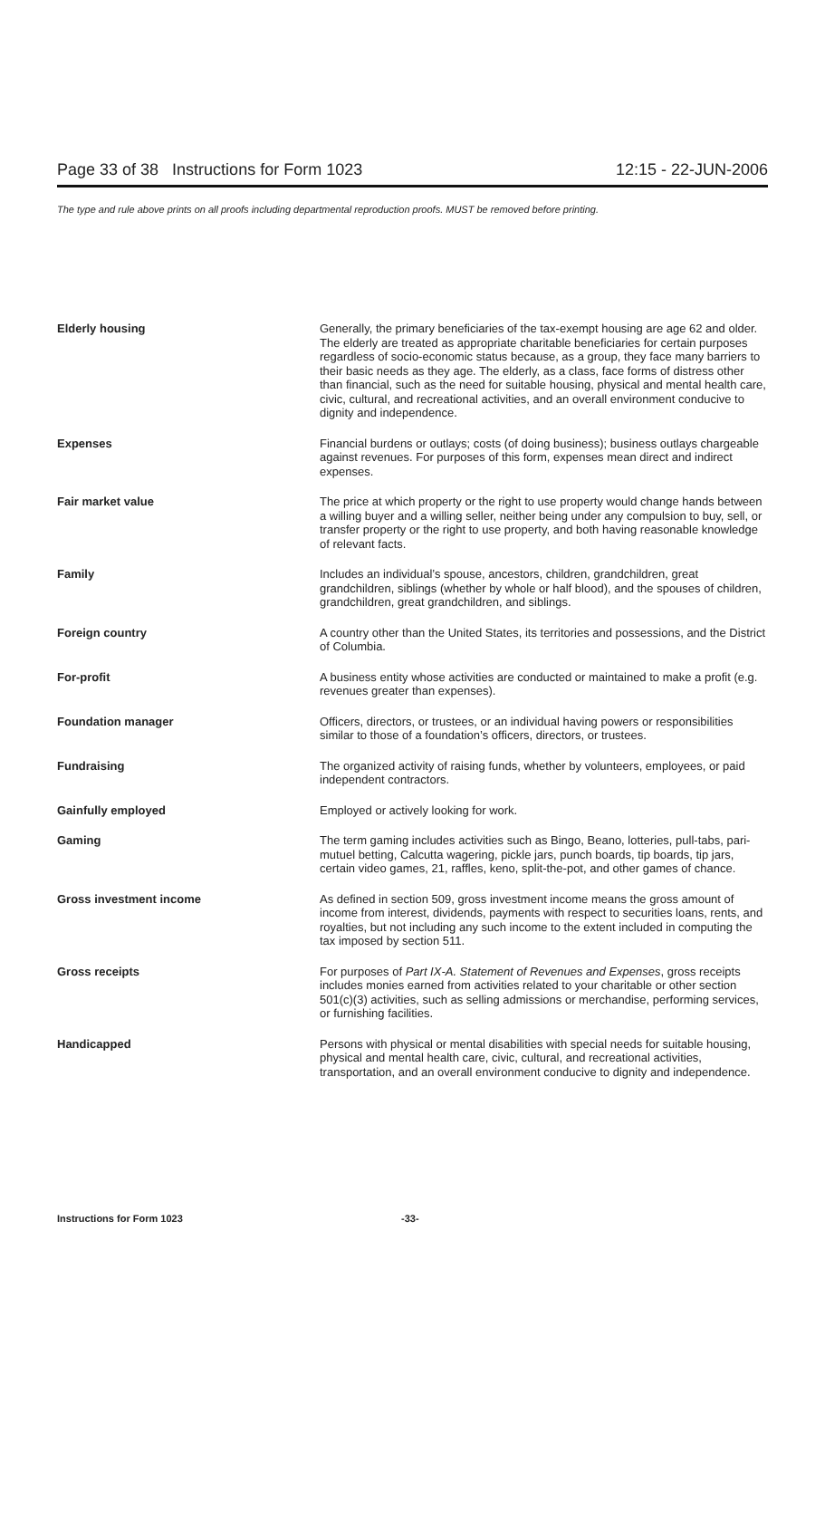Page 33 of 38 Instructions for Form 1023 12:15 - 22-JUN-2006
The type and rule above prints on all proofs including departmental reproduction proofs. MUST be removed before printing.
Elderly housing Generally, the primary beneficiaries of the tax-exempt housing are age 62 and older. The elderly are treated as appropriate charitable beneficiaries for certain purposes regardless of socio-economic status because, as a group, they face many barriers to their basic needs as they age. The elderly, as a class, face forms of distress other than financial, such as the need for suitable housing, physical and mental health care, civic, cultural, and recreational activities, and an overall environment conducive to dignity and independence.
Expenses Financial burdens or outlays; costs (of doing business); business outlays chargeable against revenues. For purposes of this form, expenses mean direct and indirect expenses.
Fair market value The price at which property or the right to use property would change hands between a willing buyer and a willing seller, neither being under any compulsion to buy, sell, or transfer property or the right to use property, and both having reasonable knowledge of relevant facts.
Family Includes an individual’s spouse, ancestors, children, grandchildren, great grandchildren, siblings (whether by whole or half blood), and the spouses of children, grandchildren, great grandchildren, and siblings.
Foreign country A country other than the United States, its territories and possessions, and the District of Columbia.
For-profit A business entity whose activities are conducted or maintained to make a profit (e.g. revenues greater than expenses).
Foundation manager Officers, directors, or trustees, or an individual having powers or responsibilities similar to those of a foundation’s officers, directors, or trustees.
Fundraising The organized activity of raising funds, whether by volunteers, employees, or paid independent contractors.
Gainfully employed Employed or actively looking for work.
Gaming The term gaming includes activities such as Bingo, Beano, lotteries, pull-tabs, pari-mutuel betting, Calcutta wagering, pickle jars, punch boards, tip boards, tip jars, certain video games, 21, raffles, keno, split-the-pot, and other games of chance.
Gross investment income As defined in section 509, gross investment income means the gross amount of income from interest, dividends, payments with respect to securities loans, rents, and royalties, but not including any such income to the extent included in computing the tax imposed by section 511.
Gross receipts For purposes of Part IX-A. Statement of Revenues and Expenses, gross receipts includes monies earned from activities related to your charitable or other section 501(c)(3) activities, such as selling admissions or merchandise, performing services, or furnishing facilities.
Handicapped Persons with physical or mental disabilities with special needs for suitable housing, physical and mental health care, civic, cultural, and recreational activities, transportation, and an overall environment conducive to dignity and independence.
Instructions for Form 1023 -33-